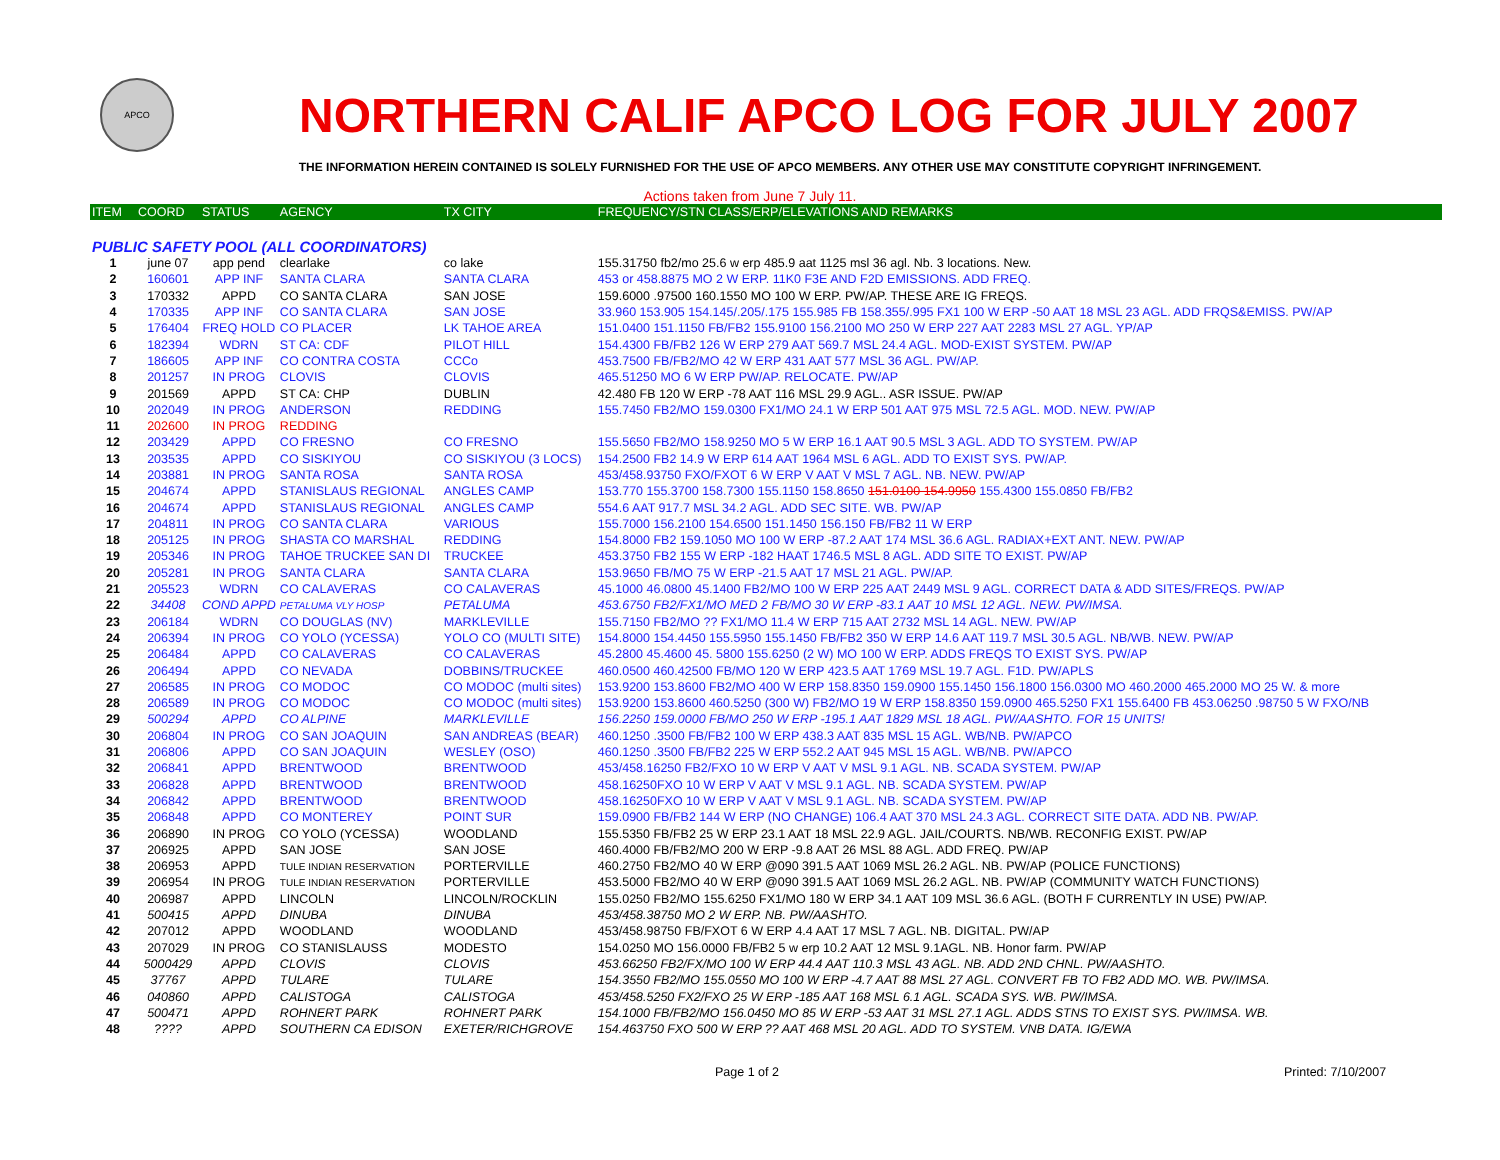APCO
NORTHERN CALIF APCO LOG FOR JULY 2007
THE INFORMATION HEREIN CONTAINED IS SOLELY FURNISHED FOR THE USE OF APCO MEMBERS. ANY OTHER USE MAY CONSTITUTE COPYRIGHT INFRINGEMENT.
Actions taken from June 7 July 11.
| ITEM | COORD | STATUS | AGENCY | TX CITY | FREQUENCY/STN CLASS/ERP/ELEVATIONS AND REMARKS |
| --- | --- | --- | --- | --- | --- |
| PUBLIC SAFETY POOL (ALL COORDINATORS) | | | | | |
| 1 | june 07 | app pend | clearlake | co lake | 155.31750 fb2/mo 25.6 w erp 485.9 aat 1125 msl 36 agl. Nb. 3 locations. New. |
| 2 | 160601 | APP INF | SANTA CLARA | SANTA CLARA | 453 or 458.8875 MO 2 W ERP. 11K0 F3E AND F2D EMISSIONS. ADD FREQ. |
| 3 | 170332 | APPD | CO SANTA CLARA | SAN JOSE | 159.6000 .97500 160.1550 MO 100 W ERP. PW/AP. THESE ARE IG FREQS. |
| 4 | 170335 | APP INF | CO SANTA CLARA | SAN JOSE | 33.960 153.905 154.145/.205/.175 155.985 FB 158.355/.995 FX1 100 W ERP -50 AAT 18 MSL 23 AGL. ADD FRQS&EMISS. PW/AP |
| 5 | 176404 | FREQ HOLD | CO PLACER | LK TAHOE AREA | 151.0400 151.1150 FB/FB2 155.9100 156.2100 MO 250 W ERP 227 AAT 2283 MSL 27 AGL. YP/AP |
| 6 | 182394 | WDRN | ST CA: CDF | PILOT HILL | 154.4300 FB/FB2 126 W ERP 279 AAT 569.7 MSL 24.4 AGL. MOD-EXIST SYSTEM. PW/AP |
| 7 | 186605 | APP INF | CO CONTRA COSTA | CCCo | 453.7500 FB/FB2/MO 42 W ERP 431 AAT 577 MSL 36 AGL. PW/AP. |
| 8 | 201257 | IN PROG | CLOVIS | CLOVIS | 465.51250 MO 6 W ERP PW/AP. RELOCATE. PW/AP |
| 9 | 201569 | APPD | ST CA: CHP | DUBLIN | 42.480 FB 120 W ERP -78 AAT 116 MSL 29.9 AGL.. ASR ISSUE. PW/AP |
| 10 | 202049 | IN PROG | ANDERSON | REDDING | 155.7450 FB2/MO 159.0300 FX1/MO 24.1 W ERP 501 AAT 975 MSL 72.5 AGL. MOD. NEW. PW/AP |
| 11 | 202600 | IN PROG | REDDING | | |
| 12 | 203429 | APPD | CO FRESNO | CO FRESNO | 155.5650 FB2/MO 158.9250 MO 5 W ERP 16.1 AAT 90.5 MSL 3 AGL. ADD TO SYSTEM. PW/AP |
| 13 | 203535 | APPD | CO SISKIYOU | CO SISKIYOU (3 LOCS) | 154.2500 FB2 14.9 W ERP 614 AAT 1964 MSL 6 AGL. ADD TO EXIST SYS. PW/AP. |
| 14 | 203881 | IN PROG | SANTA ROSA | SANTA ROSA | 453/458.93750 FXO/FXOT 6 W ERP V AAT V MSL 7 AGL. NB. NEW. PW/AP |
| 15 | 204674 | APPD | STANISLAUS REGIONAL | ANGLES CAMP | 153.770 155.3700 158.7300 155.1150 158.8650 151.0100 154.9950 155.4300 155.0850 FB/FB2 |
| 16 | 204674 | APPD | STANISLAUS REGIONAL | ANGLES CAMP | 554.6 AAT 917.7 MSL 34.2 AGL. ADD SEC SITE. WB. PW/AP |
| 17 | 204811 | IN PROG | CO SANTA CLARA | VARIOUS | 155.7000 156.2100 154.6500 151.1450 156.150 FB/FB2 11 W ERP |
| 18 | 205125 | IN PROG | SHASTA CO MARSHAL | REDDING | 154.8000 FB2 159.1050 MO 100 W ERP -87.2 AAT 174 MSL 36.6 AGL. RADIAX+EXT ANT. NEW. PW/AP |
| 19 | 205346 | IN PROG | TAHOE TRUCKEE SAN DI | TRUCKEE | 453.3750 FB2 155 W ERP -182 HAAT 1746.5 MSL 8 AGL. ADD SITE TO EXIST. PW/AP |
| 20 | 205281 | IN PROG | SANTA CLARA | SANTA CLARA | 153.9650 FB/MO 75 W ERP -21.5 AAT 17 MSL 21 AGL. PW/AP. |
| 21 | 205523 | WDRN | CO CALAVERAS | CO CALAVERAS | 45.1000 46.0800 45.1400 FB2/MO 100 W ERP 225 AAT 2449 MSL 9 AGL. CORRECT DATA & ADD SITES/FREQS. PW/AP |
| 22 | 34408 | COND APPD | PETALUMA VLY HOSP | PETALUMA | 453.6750 FB2/FX1/MO MED 2 FB/MO 30 W ERP -83.1 AAT 10 MSL 12 AGL. NEW. PW/IMSA. |
| 23 | 206184 | WDRN | CO DOUGLAS (NV) | MARKLEVILLE | 155.7150 FB2/MO ?? FX1/MO 11.4 W ERP 715 AAT 2732 MSL 14 AGL. NEW. PW/AP |
| 24 | 206394 | IN PROG | CO YOLO (YCESSA) | YOLO CO (MULTI SITE) | 154.8000 154.4450 155.5950 155.1450 FB/FB2 350 W ERP 14.6 AAT 119.7 MSL 30.5 AGL. NB/WB. NEW. PW/AP |
| 25 | 206484 | APPD | CO CALAVERAS | CO CALAVERAS | 45.2800 45.4600 45. 5800 155.6250 (2 W) MO 100 W ERP. ADDS FREQS TO EXIST SYS. PW/AP |
| 26 | 206494 | APPD | CO NEVADA | DOBBINS/TRUCKEE | 460.0500 460.42500 FB/MO 120 W ERP 423.5 AAT 1769 MSL 19.7 AGL. F1D. PW/APLS |
| 27 | 206585 | IN PROG | CO MODOC | CO MODOC (multi sites) | 153.9200 153.8600 FB2/MO 400 W ERP 158.8350 159.0900 155.1450 156.1800 156.0300 MO 460.2000 465.2000 MO 25 W. & more |
| 28 | 206589 | IN PROG | CO MODOC | CO MODOC (multi sites) | 153.9200 153.8600 460.5250 (300 W) FB2/MO 19 W ERP 158.8350 159.0900 465.5250 FX1 155.6400 FB 453.06250 .98750 5 W FXO/NB |
| 29 | 500294 | APPD | CO ALPINE | MARKLEVILLE | 156.2250 159.0000 FB/MO 250 W ERP -195.1 AAT 1829 MSL 18 AGL. PW/AASHTO. FOR 15 UNITS! |
| 30 | 206804 | IN PROG | CO SAN JOAQUIN | SAN ANDREAS (BEAR) | 460.1250 .3500 FB/FB2 100 W ERP 438.3 AAT 835 MSL 15 AGL. WB/NB. PW/APCO |
| 31 | 206806 | APPD | CO SAN JOAQUIN | WESLEY (OSO) | 460.1250 .3500 FB/FB2 225 W ERP 552.2 AAT 945 MSL 15 AGL. WB/NB. PW/APCO |
| 32 | 206841 | APPD | BRENTWOOD | BRENTWOOD | 453/458.16250 FB2/FXO 10 W ERP V AAT V MSL 9.1 AGL. NB. SCADA SYSTEM. PW/AP |
| 33 | 206828 | APPD | BRENTWOOD | BRENTWOOD | 458.16250FXO 10 W ERP V AAT V MSL 9.1 AGL. NB. SCADA SYSTEM. PW/AP |
| 34 | 206842 | APPD | BRENTWOOD | BRENTWOOD | 458.16250FXO 10 W ERP V AAT V MSL 9.1 AGL. NB. SCADA SYSTEM. PW/AP |
| 35 | 206848 | APPD | CO MONTEREY | POINT SUR | 159.0900 FB/FB2 144 W ERP (NO CHANGE) 106.4 AAT 370 MSL 24.3 AGL. CORRECT SITE DATA. ADD NB. PW/AP. |
| 36 | 206890 | IN PROG | CO YOLO (YCESSA) | WOODLAND | 155.5350 FB/FB2 25 W ERP 23.1 AAT 18 MSL 22.9 AGL. JAIL/COURTS. NB/WB. RECONFIG EXIST. PW/AP |
| 37 | 206925 | APPD | SAN JOSE | SAN JOSE | 460.4000 FB/FB2/MO 200 W ERP -9.8 AAT 26 MSL 88 AGL. ADD FREQ. PW/AP |
| 38 | 206953 | APPD | TULE INDIAN RESERVATION | PORTERVILLE | 460.2750 FB2/MO 40 W ERP @090 391.5 AAT 1069 MSL 26.2 AGL. NB. PW/AP (POLICE FUNCTIONS) |
| 39 | 206954 | IN PROG | TULE INDIAN RESERVATION | PORTERVILLE | 453.5000 FB2/MO 40 W ERP @090 391.5 AAT 1069 MSL 26.2 AGL. NB. PW/AP (COMMUNITY WATCH FUNCTIONS) |
| 40 | 206987 | APPD | LINCOLN | LINCOLN/ROCKLIN | 155.0250 FB2/MO 155.6250 FX1/MO 180 W ERP 34.1 AAT 109 MSL 36.6 AGL. (BOTH F CURRENTLY IN USE) PW/AP. |
| 41 | 500415 | APPD | DINUBA | DINUBA | 453/458.38750 MO 2 W ERP. NB. PW/AASHTO. |
| 42 | 207012 | APPD | WOODLAND | WOODLAND | 453/458.98750 FB/FXOT 6 W ERP 4.4 AAT 17 MSL 7 AGL. NB. DIGITAL. PW/AP |
| 43 | 207029 | IN PROG | CO STANISLAUSS | MODESTO | 154.0250 MO 156.0000 FB/FB2 5 w erp 10.2 AAT 12 MSL 9.1AGL. NB. Honor farm. PW/AP |
| 44 | 5000429 | APPD | CLOVIS | CLOVIS | 453.66250 FB2/FX/MO 100 W ERP 44.4 AAT 110.3 MSL 43 AGL. NB. ADD 2ND CHNL. PW/AASHTO. |
| 45 | 37767 | APPD | TULARE | TULARE | 154.3550 FB2/MO 155.0550 MO 100 W ERP -4.7 AAT 88 MSL 27 AGL. CONVERT FB TO FB2 ADD MO. WB. PW/IMSA. |
| 46 | 040860 | APPD | CALISTOGA | CALISTOGA | 453/458.5250 FX2/FXO 25 W ERP -185 AAT 168 MSL 6.1 AGL. SCADA SYS. WB. PW/IMSA. |
| 47 | 500471 | APPD | ROHNERT PARK | ROHNERT PARK | 154.1000 FB/FB2/MO 156.0450 MO 85 W ERP -53 AAT 31 MSL 27.1 AGL. ADDS STNS TO EXIST SYS. PW/IMSA. WB. |
| 48 | ???? | APPD | SOUTHERN CA EDISON | EXETER/RICHGROVE | 154.463750 FXO 500 W ERP ?? AAT 468 MSL 20 AGL. ADD TO SYSTEM. VNB DATA. IG/EWA |
Page 1 of 2 Printed: 7/10/2007